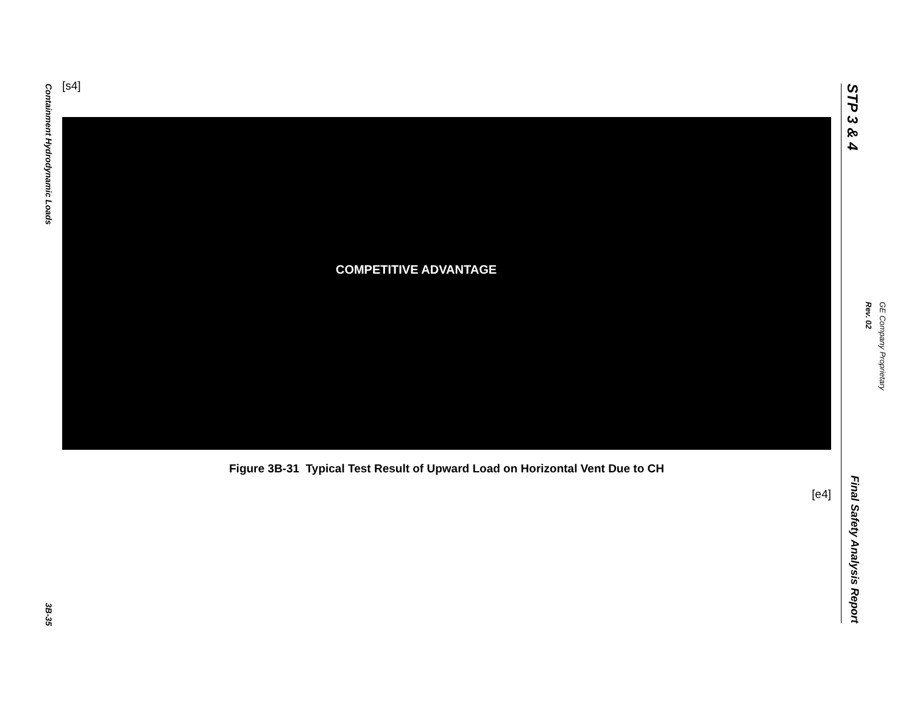Containment Hydrodynamic Loads
3B-35
[s4]
COMPETITIVE ADVANTAGE
Figure 3B-31 Typical Test Result of Upward Load on Horizontal Vent Due to CH
[e4]
STP 3 & 4
Final Safety Analysis Report
GE Company Proprietary
Rev. 02